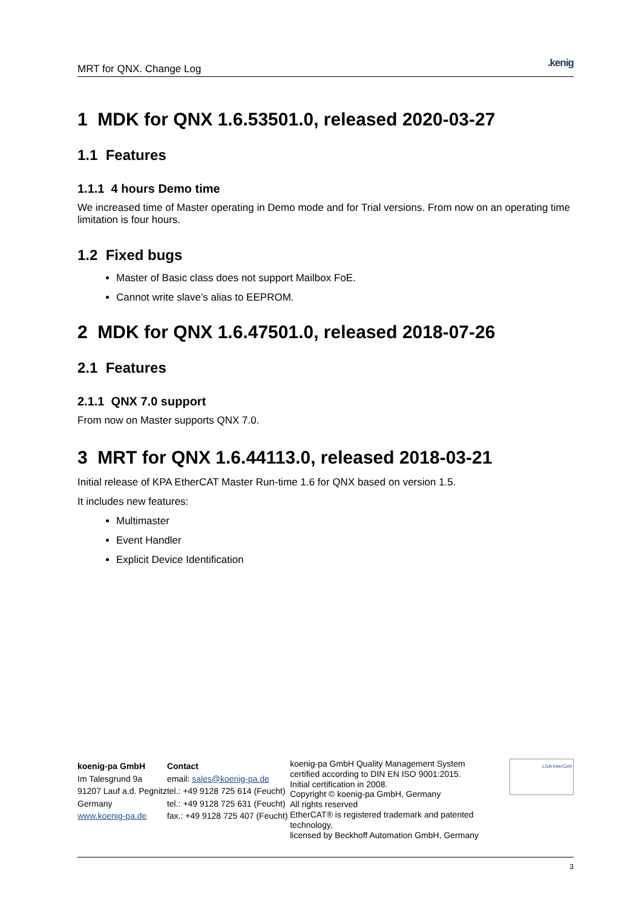MRT for QNX. Change Log.kenig
1 MDK for QNX 1.6.53501.0, released 2020-03-27
1.1 Features
1.1.1 4 hours Demo time
We increased time of Master operating in Demo mode and for Trial versions. From now on an operating time limitation is four hours.
1.2 Fixed bugs
Master of Basic class does not support Mailbox FoE.
Cannot write slave’s alias to EEPROM.
2 MDK for QNX 1.6.47501.0, released 2018-07-26
2.1 Features
2.1.1 QNX 7.0 support
From now on Master supports QNX 7.0.
3 MRT for QNX 1.6.44113.0, released 2018-03-21
Initial release of KPA EtherCAT Master Run-time 1.6 for QNX based on version 1.5.
It includes new features:
Multimaster
Event Handler
Explicit Device Identification
koenig-pa GmbH
Im Talesgrund 9a
91207 Lauf a.d. Pegnitz
Germany
www.koenig-pa.de
Contact
email: sales@koenig-pa.de
tel.: +49 9128 725 614 (Feucht)
tel.: +49 9128 725 631 (Feucht)
fax.: +49 9128 725 407 (Feucht)
koenig-pa GmbH Quality Management System
certified according to DIN EN ISO 9001:2015.
Initial certification in 2008.
Copyright © koenig-pa GmbH, Germany
All rights reserved
EtherCAT® is registered trademark and patented technology,
licensed by Beckhoff Automation GmbH, Germany
LGA InterCert
3